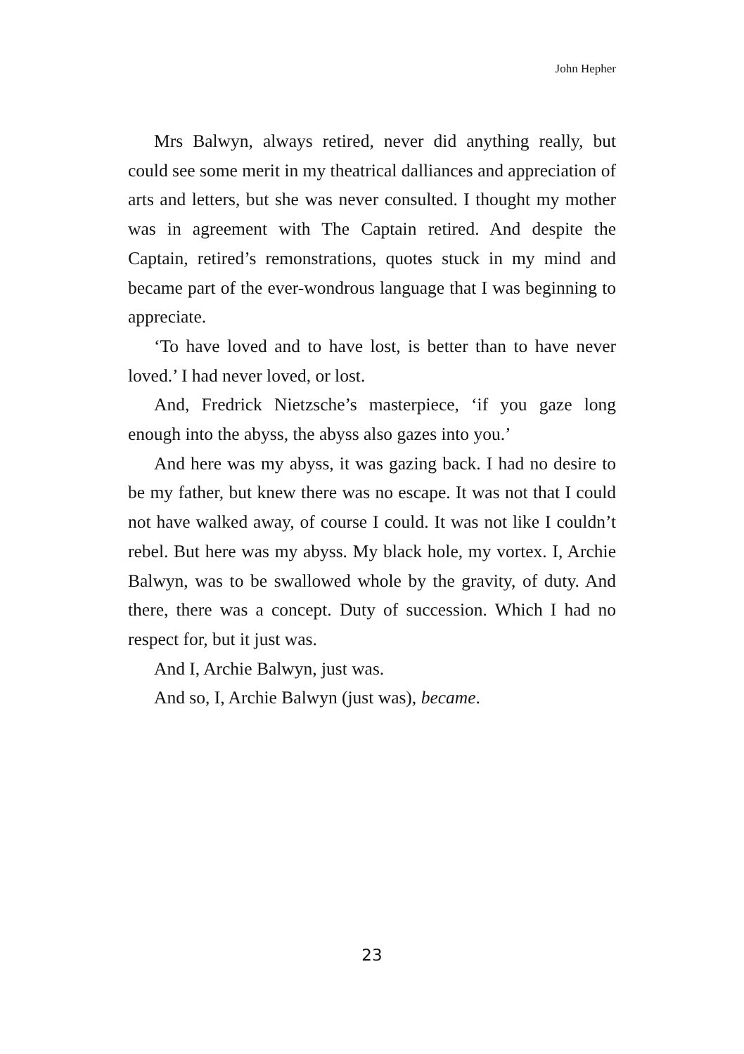John Hepher
Mrs Balwyn, always retired, never did anything really, but could see some merit in my theatrical dalliances and appreciation of arts and letters, but she was never consulted. I thought my mother was in agreement with The Captain retired. And despite the Captain, retired’s remonstrations, quotes stuck in my mind and became part of the ever-wondrous language that I was beginning to appreciate.
‘To have loved and to have lost, is better than to have never loved.’ I had never loved, or lost.
And, Fredrick Nietzsche’s masterpiece, ‘if you gaze long enough into the abyss, the abyss also gazes into you.’
And here was my abyss, it was gazing back. I had no desire to be my father, but knew there was no escape. It was not that I could not have walked away, of course I could. It was not like I couldn’t rebel. But here was my abyss. My black hole, my vortex. I, Archie Balwyn, was to be swallowed whole by the gravity, of duty. And there, there was a concept. Duty of succession. Which I had no respect for, but it just was.
And I, Archie Balwyn, just was.
And so, I, Archie Balwyn (just was), became.
23